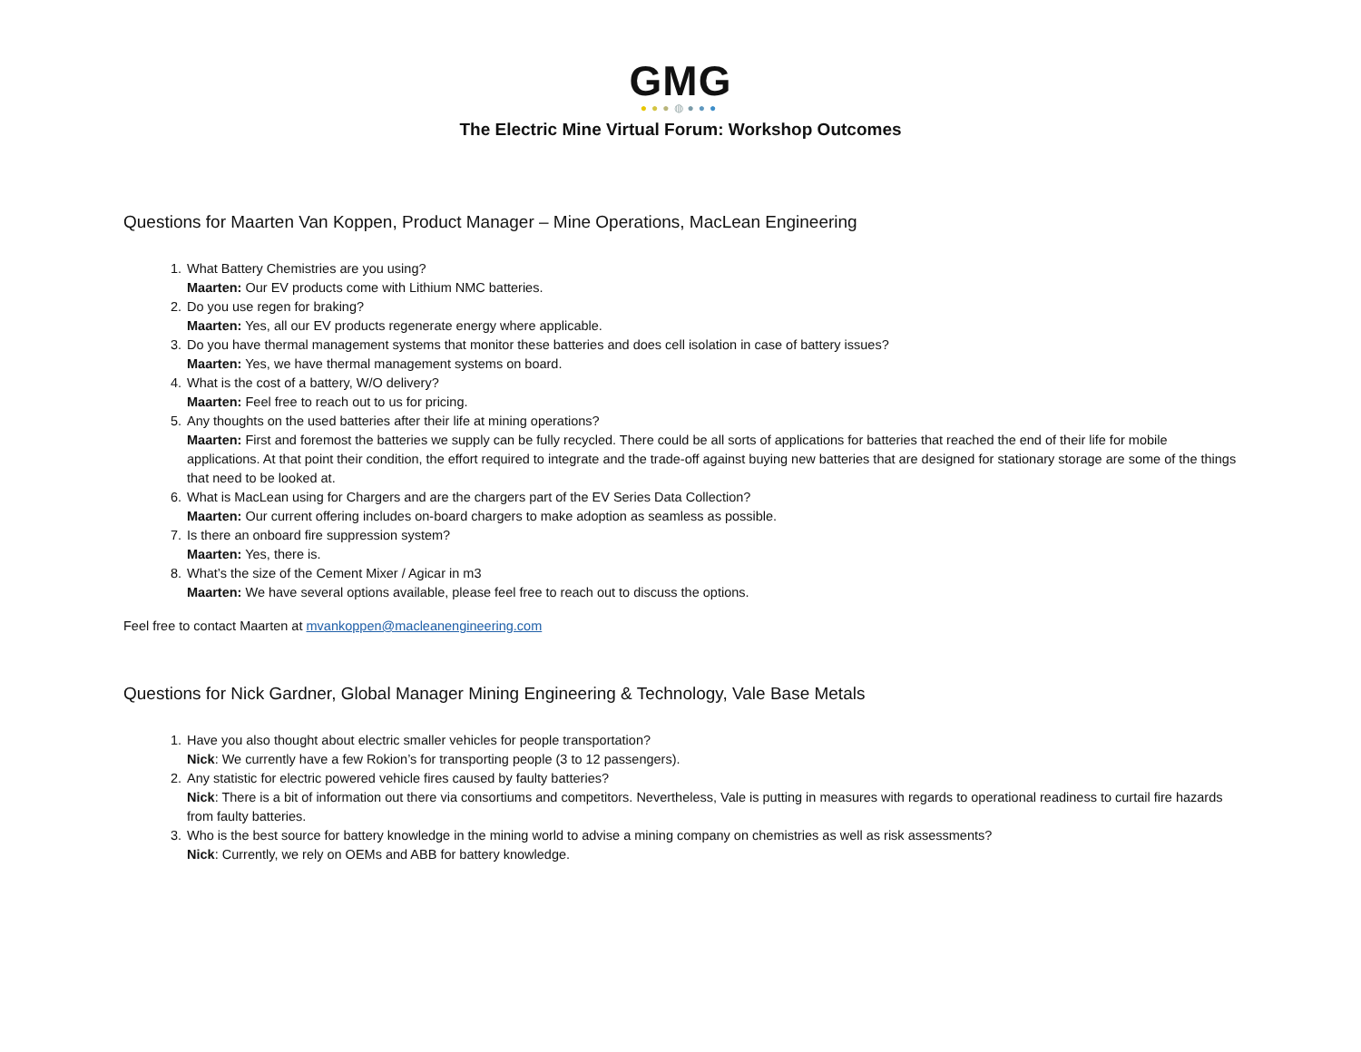GMG
●●●◍●●●
The Electric Mine Virtual Forum: Workshop Outcomes
Questions for Maarten Van Koppen, Product Manager – Mine Operations, MacLean Engineering
1. What Battery Chemistries are you using?
Maarten: Our EV products come with Lithium NMC batteries.
2. Do you use regen for braking?
Maarten: Yes, all our EV products regenerate energy where applicable.
3. Do you have thermal management systems that monitor these batteries and does cell isolation in case of battery issues?
Maarten: Yes, we have thermal management systems on board.
4. What is the cost of a battery, W/O delivery?
Maarten: Feel free to reach out to us for pricing.
5. Any thoughts on the used batteries after their life at mining operations?
Maarten: First and foremost the batteries we supply can be fully recycled. There could be all sorts of applications for batteries that reached the end of their life for mobile applications. At that point their condition, the effort required to integrate and the trade-off against buying new batteries that are designed for stationary storage are some of the things that need to be looked at.
6. What is MacLean using for Chargers and are the chargers part of the EV Series Data Collection?
Maarten: Our current offering includes on-board chargers to make adoption as seamless as possible.
7. Is there an onboard fire suppression system?
Maarten: Yes, there is.
8. What’s the size of the Cement Mixer / Agicar in m3
Maarten: We have several options available, please feel free to reach out to discuss the options.
Feel free to contact Maarten at mvankoppen@macleanengineering.com
Questions for Nick Gardner, Global Manager Mining Engineering & Technology, Vale Base Metals
1. Have you also thought about electric smaller vehicles for people transportation?
Nick: We currently have a few Rokion’s for transporting people (3 to 12 passengers).
2. Any statistic for electric powered vehicle fires caused by faulty batteries?
Nick: There is a bit of information out there via consortiums and competitors. Nevertheless, Vale is putting in measures with regards to operational readiness to curtail fire hazards from faulty batteries.
3. Who is the best source for battery knowledge in the mining world to advise a mining company on chemistries as well as risk assessments?
Nick: Currently, we rely on OEMs and ABB for battery knowledge.